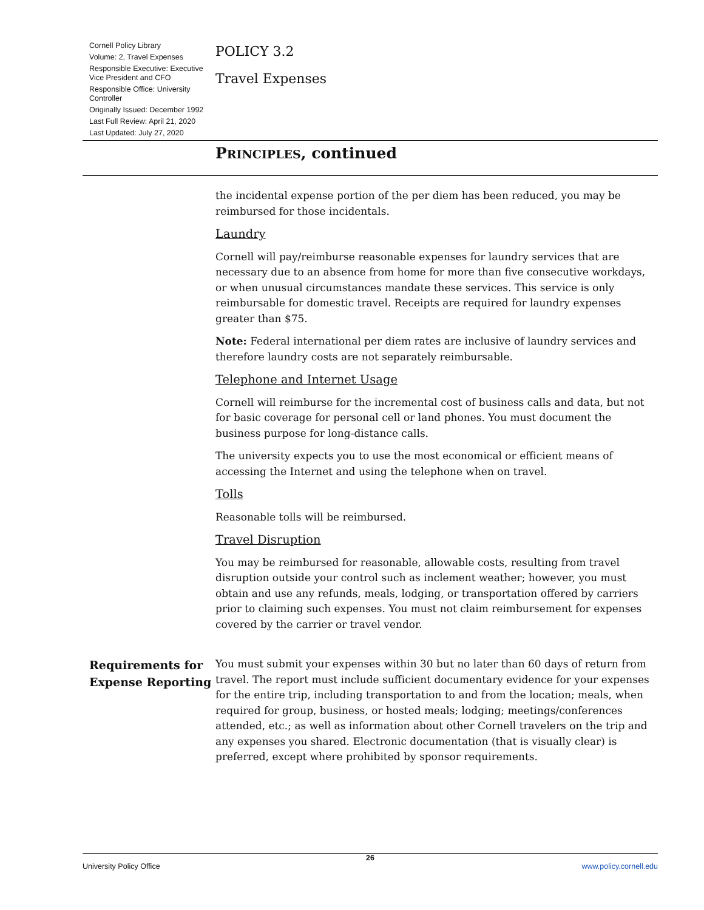Cornell Policy Library
Volume: 2, Travel Expenses
Responsible Executive: Executive Vice President and CFO
Responsible Office: University Controller
Originally Issued: December 1992
Last Full Review: April 21, 2020
Last Updated: July 27, 2020
POLICY 3.2
Travel Expenses
PRINCIPLES, continued
the incidental expense portion of the per diem has been reduced, you may be reimbursed for those incidentals.
Laundry
Cornell will pay/reimburse reasonable expenses for laundry services that are necessary due to an absence from home for more than five consecutive workdays, or when unusual circumstances mandate these services. This service is only reimbursable for domestic travel. Receipts are required for laundry expenses greater than $75.
Note: Federal international per diem rates are inclusive of laundry services and therefore laundry costs are not separately reimbursable.
Telephone and Internet Usage
Cornell will reimburse for the incremental cost of business calls and data, but not for basic coverage for personal cell or land phones. You must document the business purpose for long-distance calls.
The university expects you to use the most economical or efficient means of accessing the Internet and using the telephone when on travel.
Tolls
Reasonable tolls will be reimbursed.
Travel Disruption
You may be reimbursed for reasonable, allowable costs, resulting from travel disruption outside your control such as inclement weather; however, you must obtain and use any refunds, meals, lodging, or transportation offered by carriers prior to claiming such expenses. You must not claim reimbursement for expenses covered by the carrier or travel vendor.
Requirements for Expense Reporting
You must submit your expenses within 30 but no later than 60 days of return from travel. The report must include sufficient documentary evidence for your expenses for the entire trip, including transportation to and from the location; meals, when required for group, business, or hosted meals; lodging; meetings/conferences attended, etc.; as well as information about other Cornell travelers on the trip and any expenses you shared. Electronic documentation (that is visually clear) is preferred, except where prohibited by sponsor requirements.
26
University Policy Office www.policy.cornell.edu